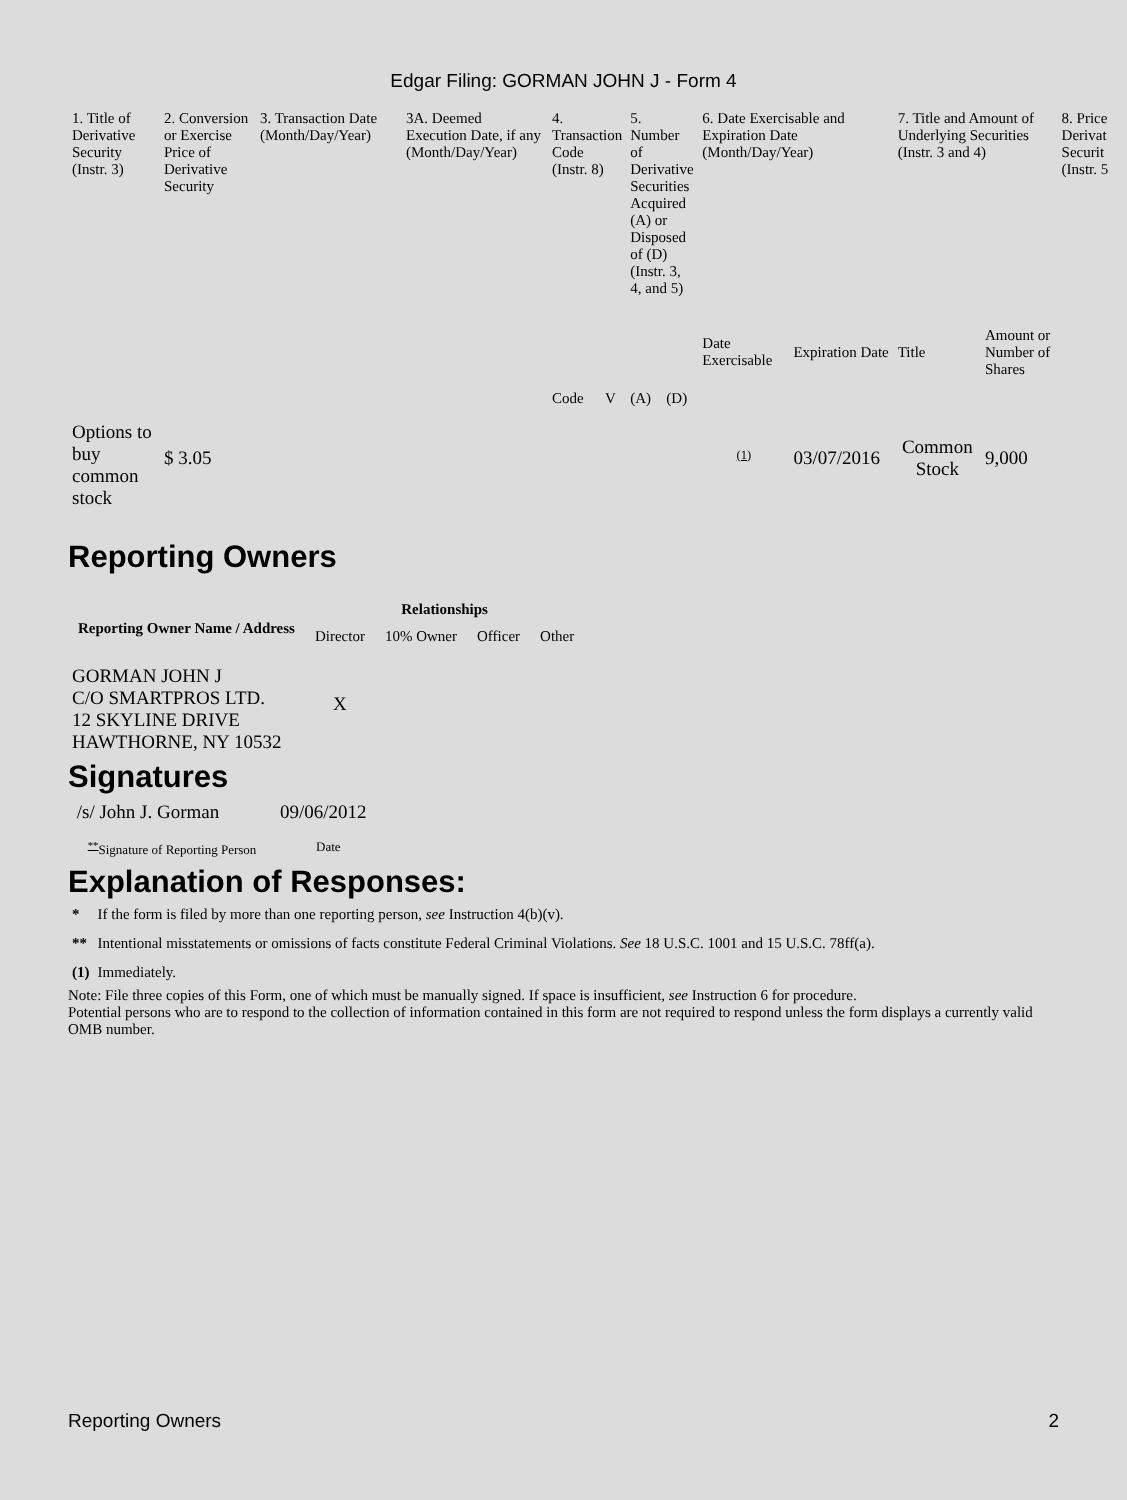Edgar Filing: GORMAN JOHN J - Form 4
| 1. Title of Derivative Security (Instr. 3) | 2. Conversion or Exercise Price of Derivative Security | 3. Transaction Date (Month/Day/Year) | 3A. Deemed Execution Date, if any (Month/Day/Year) | 4. Transaction Code (Instr. 8) | | 5. Number of Derivative Securities Acquired (A) or Disposed of (D) (Instr. 3, 4, and 5) | | 6. Date Exercisable and Expiration Date (Month/Day/Year) | | 7. Title and Amount of Underlying Securities (Instr. 3 and 4) | | 8. Price Derivat Securit (Instr. 5 |
| --- | --- | --- | --- | --- | --- | --- | --- | --- | --- | --- | --- | --- |
| | | | | Code | V | (A) | (D) | Date Exercisable | Expiration Date | Title | Amount or Number of Shares | |
| Options to buy common stock | $ 3.05 | | | | | | | <sup>(1)</sup> | 03/07/2016 | Common Stock | 9,000 | |
Reporting Owners
| Reporting Owner Name / Address | Relationships | | | |
| --- | --- | --- | --- | --- |
| | Director | 10% Owner | Officer | Other |
| GORMAN JOHN J C/O SMARTPROS LTD. 12 SKYLINE DRIVE HAWTHORNE, NY 10532 | X | | | |
Signatures
| /s/ John J. Gorman | 09/06/2012 |
| <sup>**</sup> Signature of Reporting Person | Date |
Explanation of Responses:
| * | If the form is filed by more than one reporting person, see Instruction 4(b)(v). |
| ** | Intentional misstatements or omissions of facts constitute Federal Criminal Violations. See 18 U.S.C. 1001 and 15 U.S.C. 78ff(a). |
| (1) | Immediately. |
Note: File three copies of this Form, one of which must be manually signed. If space is insufficient, see Instruction 6 for procedure.
Potential persons who are to respond to the collection of information contained in this form are not required to respond unless the form displays a currently valid OMB number.
Reporting Owners 2